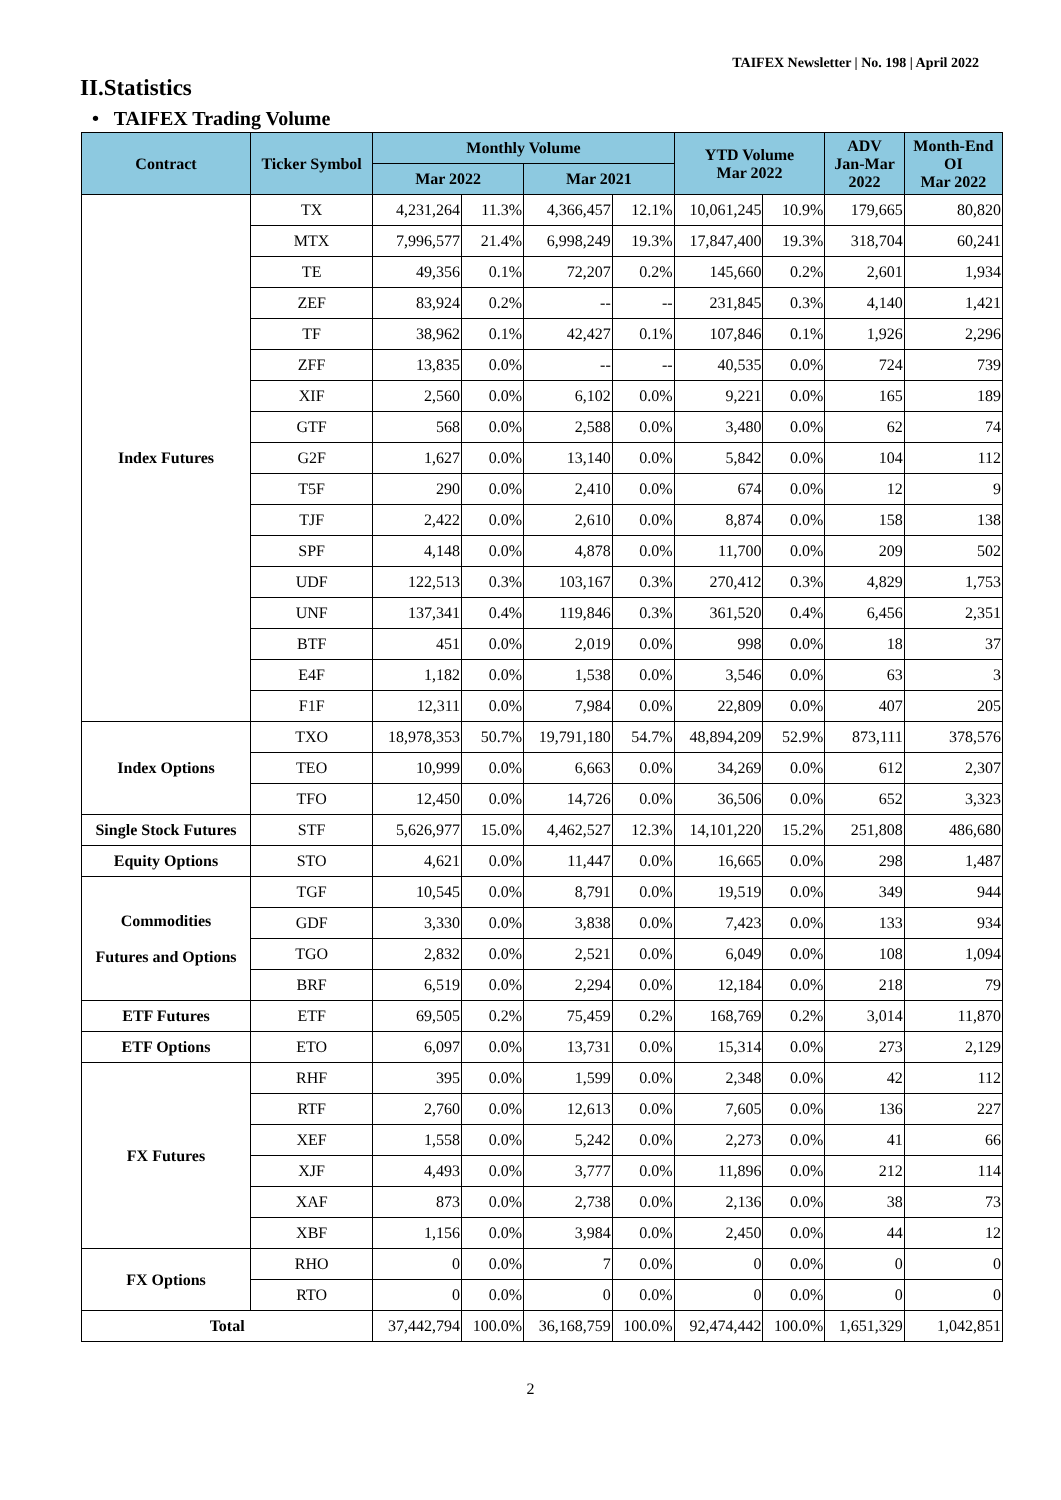TAIFEX Newsletter | No. 198 | April 2022
II.Statistics
• TAIFEX Trading Volume
| Contract | Ticker Symbol | Monthly Volume | | | | YTD Volume Mar 2022 | | ADV Jan-Mar 2022 | Month-End OI Mar 2022 |
| --- | --- | --- | --- | --- | --- | --- | --- | --- | --- |
| | | Mar 2022 | | Mar 2021 | | | | | |
| Index Futures | TX | 4,231,264 | 11.3% | 4,366,457 | 12.1% | 10,061,245 | 10.9% | 179,665 | 80,820 |
| | MTX | 7,996,577 | 21.4% | 6,998,249 | 19.3% | 17,847,400 | 19.3% | 318,704 | 60,241 |
| | TE | 49,356 | 0.1% | 72,207 | 0.2% | 145,660 | 0.2% | 2,601 | 1,934 |
| | ZEF | 83,924 | 0.2% | -- | -- | 231,845 | 0.3% | 4,140 | 1,421 |
| | TF | 38,962 | 0.1% | 42,427 | 0.1% | 107,846 | 0.1% | 1,926 | 2,296 |
| | ZFF | 13,835 | 0.0% | -- | -- | 40,535 | 0.0% | 724 | 739 |
| | XIF | 2,560 | 0.0% | 6,102 | 0.0% | 9,221 | 0.0% | 165 | 189 |
| | GTF | 568 | 0.0% | 2,588 | 0.0% | 3,480 | 0.0% | 62 | 74 |
| | G2F | 1,627 | 0.0% | 13,140 | 0.0% | 5,842 | 0.0% | 104 | 112 |
| | T5F | 290 | 0.0% | 2,410 | 0.0% | 674 | 0.0% | 12 | 9 |
| | TJF | 2,422 | 0.0% | 2,610 | 0.0% | 8,874 | 0.0% | 158 | 138 |
| | SPF | 4,148 | 0.0% | 4,878 | 0.0% | 11,700 | 0.0% | 209 | 502 |
| | UDF | 122,513 | 0.3% | 103,167 | 0.3% | 270,412 | 0.3% | 4,829 | 1,753 |
| | UNF | 137,341 | 0.4% | 119,846 | 0.3% | 361,520 | 0.4% | 6,456 | 2,351 |
| | BTF | 451 | 0.0% | 2,019 | 0.0% | 998 | 0.0% | 18 | 37 |
| | E4F | 1,182 | 0.0% | 1,538 | 0.0% | 3,546 | 0.0% | 63 | 3 |
| | F1F | 12,311 | 0.0% | 7,984 | 0.0% | 22,809 | 0.0% | 407 | 205 |
| Index Options | TXO | 18,978,353 | 50.7% | 19,791,180 | 54.7% | 48,894,209 | 52.9% | 873,111 | 378,576 |
| | TEO | 10,999 | 0.0% | 6,663 | 0.0% | 34,269 | 0.0% | 612 | 2,307 |
| | TFO | 12,450 | 0.0% | 14,726 | 0.0% | 36,506 | 0.0% | 652 | 3,323 |
| Single Stock Futures | STF | 5,626,977 | 15.0% | 4,462,527 | 12.3% | 14,101,220 | 15.2% | 251,808 | 486,680 |
| Equity Options | STO | 4,621 | 0.0% | 11,447 | 0.0% | 16,665 | 0.0% | 298 | 1,487 |
| Commodities Futures and Options | TGF | 10,545 | 0.0% | 8,791 | 0.0% | 19,519 | 0.0% | 349 | 944 |
| | GDF | 3,330 | 0.0% | 3,838 | 0.0% | 7,423 | 0.0% | 133 | 934 |
| | TGO | 2,832 | 0.0% | 2,521 | 0.0% | 6,049 | 0.0% | 108 | 1,094 |
| | BRF | 6,519 | 0.0% | 2,294 | 0.0% | 12,184 | 0.0% | 218 | 79 |
| ETF Futures | ETF | 69,505 | 0.2% | 75,459 | 0.2% | 168,769 | 0.2% | 3,014 | 11,870 |
| ETF Options | ETO | 6,097 | 0.0% | 13,731 | 0.0% | 15,314 | 0.0% | 273 | 2,129 |
| FX Futures | RHF | 395 | 0.0% | 1,599 | 0.0% | 2,348 | 0.0% | 42 | 112 |
| | RTF | 2,760 | 0.0% | 12,613 | 0.0% | 7,605 | 0.0% | 136 | 227 |
| | XEF | 1,558 | 0.0% | 5,242 | 0.0% | 2,273 | 0.0% | 41 | 66 |
| | XJF | 4,493 | 0.0% | 3,777 | 0.0% | 11,896 | 0.0% | 212 | 114 |
| | XAF | 873 | 0.0% | 2,738 | 0.0% | 2,136 | 0.0% | 38 | 73 |
| | XBF | 1,156 | 0.0% | 3,984 | 0.0% | 2,450 | 0.0% | 44 | 12 |
| FX Options | RHO | 0 | 0.0% | 7 | 0.0% | 0 | 0.0% | 0 | 0 |
| | RTO | 0 | 0.0% | 0 | 0.0% | 0 | 0.0% | 0 | 0 |
| Total | | 37,442,794 | 100.0% | 36,168,759 | 100.0% | 92,474,442 | 100.0% | 1,651,329 | 1,042,851 |
2